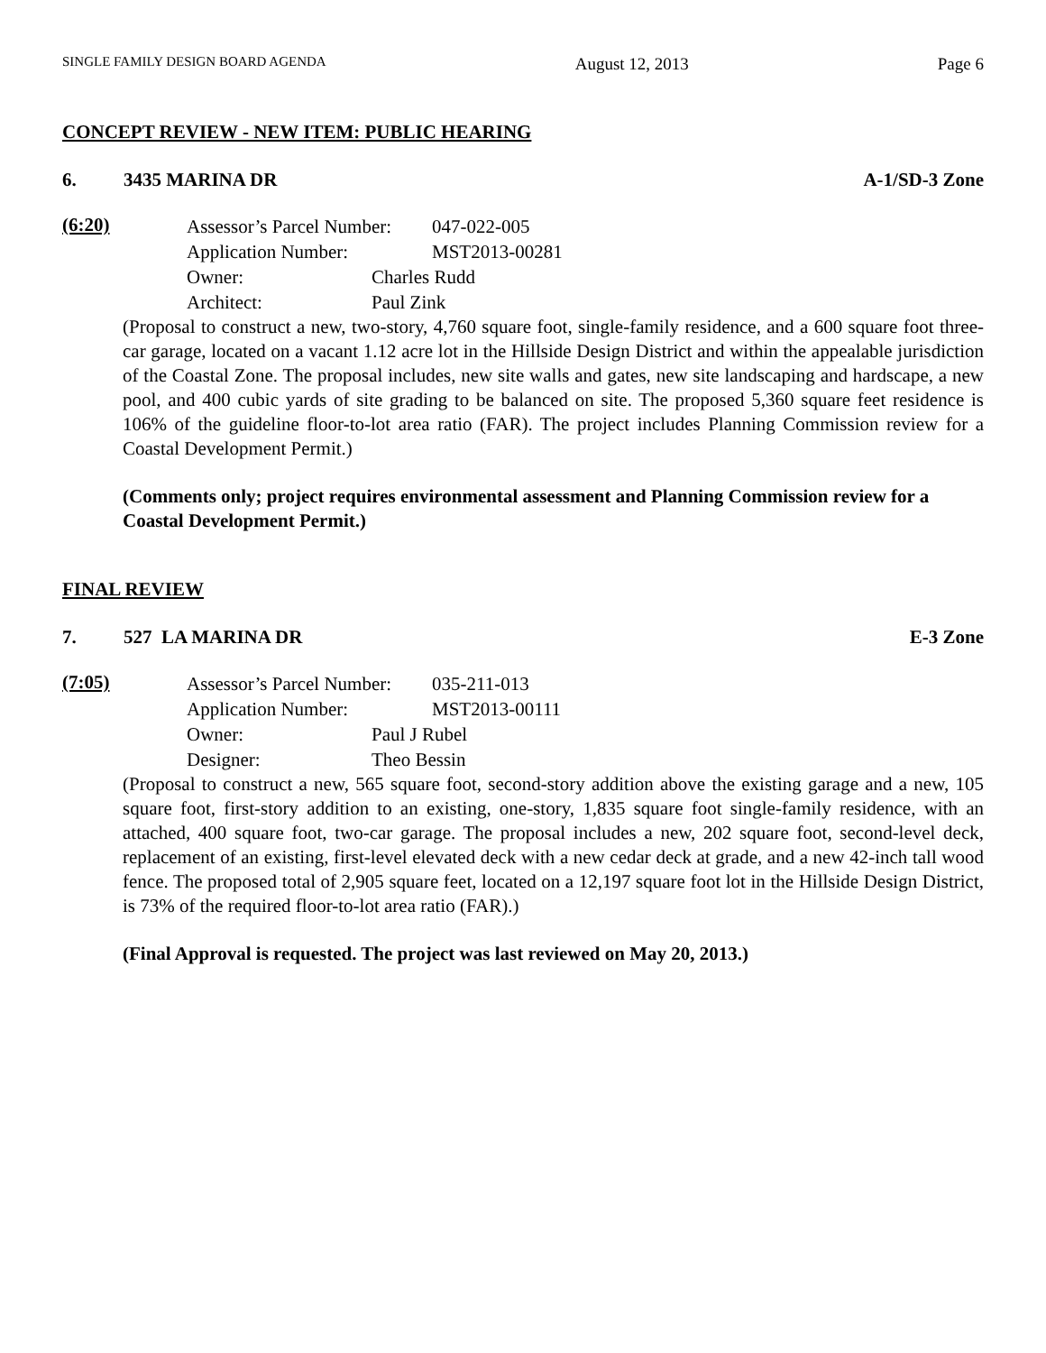SINGLE FAMILY DESIGN BOARD AGENDA August 12, 2013 Page 6
CONCEPT REVIEW - NEW ITEM: PUBLIC HEARING
6. 3435 MARINA DR A-1/SD-3 Zone
(6:20)
Assessor’s Parcel Number: 047-022-005
Application Number: MST2013-00281
Owner: Charles Rudd
Architect: Paul Zink
(Proposal to construct a new, two-story, 4,760 square foot, single-family residence, and a 600 square foot three-car garage, located on a vacant 1.12 acre lot in the Hillside Design District and within the appealable jurisdiction of the Coastal Zone. The proposal includes, new site walls and gates, new site landscaping and hardscape, a new pool, and 400 cubic yards of site grading to be balanced on site. The proposed 5,360 square feet residence is 106% of the guideline floor-to-lot area ratio (FAR). The project includes Planning Commission review for a Coastal Development Permit.)
(Comments only; project requires environmental assessment and Planning Commission review for a Coastal Development Permit.)
FINAL REVIEW
7. 527 LA MARINA DR E-3 Zone
(7:05)
Assessor’s Parcel Number: 035-211-013
Application Number: MST2013-00111
Owner: Paul J Rubel
Designer: Theo Bessin
(Proposal to construct a new, 565 square foot, second-story addition above the existing garage and a new, 105 square foot, first-story addition to an existing, one-story, 1,835 square foot single-family residence, with an attached, 400 square foot, two-car garage. The proposal includes a new, 202 square foot, second-level deck, replacement of an existing, first-level elevated deck with a new cedar deck at grade, and a new 42-inch tall wood fence. The proposed total of 2,905 square feet, located on a 12,197 square foot lot in the Hillside Design District, is 73% of the required floor-to-lot area ratio (FAR).)
(Final Approval is requested. The project was last reviewed on May 20, 2013.)